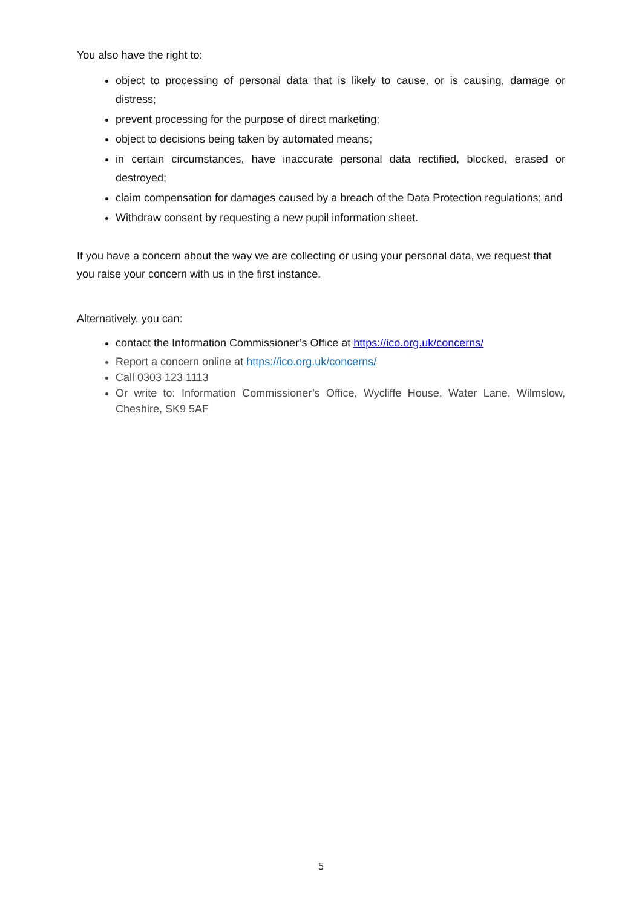You also have the right to:
object to processing of personal data that is likely to cause, or is causing, damage or distress;
prevent processing for the purpose of direct marketing;
object to decisions being taken by automated means;
in certain circumstances, have inaccurate personal data rectified, blocked, erased or destroyed;
claim compensation for damages caused by a breach of the Data Protection regulations; and
Withdraw consent by requesting a new pupil information sheet.
If you have a concern about the way we are collecting or using your personal data, we request that you raise your concern with us in the first instance.
Alternatively, you can:
contact the Information Commissioner’s Office at https://ico.org.uk/concerns/
Report a concern online at https://ico.org.uk/concerns/
Call 0303 123 1113
Or write to: Information Commissioner’s Office, Wycliffe House, Water Lane, Wilmslow, Cheshire, SK9 5AF
5